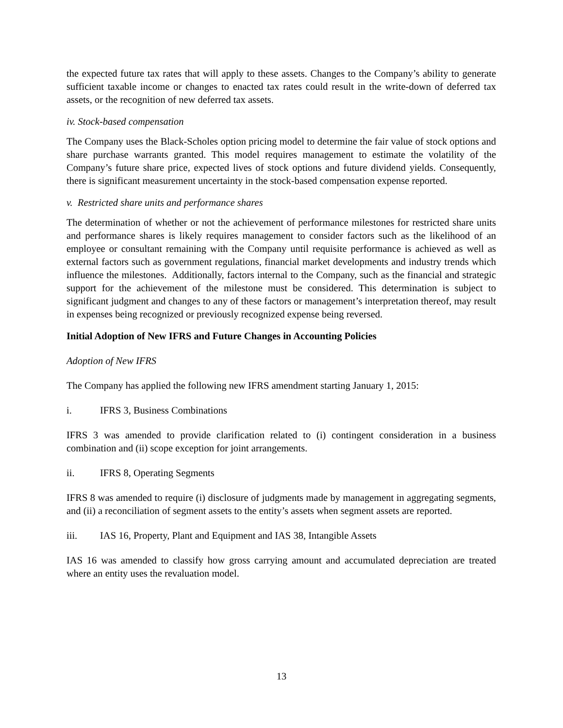the expected future tax rates that will apply to these assets. Changes to the Company’s ability to generate sufficient taxable income or changes to enacted tax rates could result in the write-down of deferred tax assets, or the recognition of new deferred tax assets.
iv. Stock-based compensation
The Company uses the Black-Scholes option pricing model to determine the fair value of stock options and share purchase warrants granted. This model requires management to estimate the volatility of the Company’s future share price, expected lives of stock options and future dividend yields. Consequently, there is significant measurement uncertainty in the stock-based compensation expense reported.
v. Restricted share units and performance shares
The determination of whether or not the achievement of performance milestones for restricted share units and performance shares is likely requires management to consider factors such as the likelihood of an employee or consultant remaining with the Company until requisite performance is achieved as well as external factors such as government regulations, financial market developments and industry trends which influence the milestones. Additionally, factors internal to the Company, such as the financial and strategic support for the achievement of the milestone must be considered. This determination is subject to significant judgment and changes to any of these factors or management’s interpretation thereof, may result in expenses being recognized or previously recognized expense being reversed.
Initial Adoption of New IFRS and Future Changes in Accounting Policies
Adoption of New IFRS
The Company has applied the following new IFRS amendment starting January 1, 2015:
i. IFRS 3, Business Combinations
IFRS 3 was amended to provide clarification related to (i) contingent consideration in a business combination and (ii) scope exception for joint arrangements.
ii. IFRS 8, Operating Segments
IFRS 8 was amended to require (i) disclosure of judgments made by management in aggregating segments, and (ii) a reconciliation of segment assets to the entity’s assets when segment assets are reported.
iii. IAS 16, Property, Plant and Equipment and IAS 38, Intangible Assets
IAS 16 was amended to classify how gross carrying amount and accumulated depreciation are treated where an entity uses the revaluation model.
13